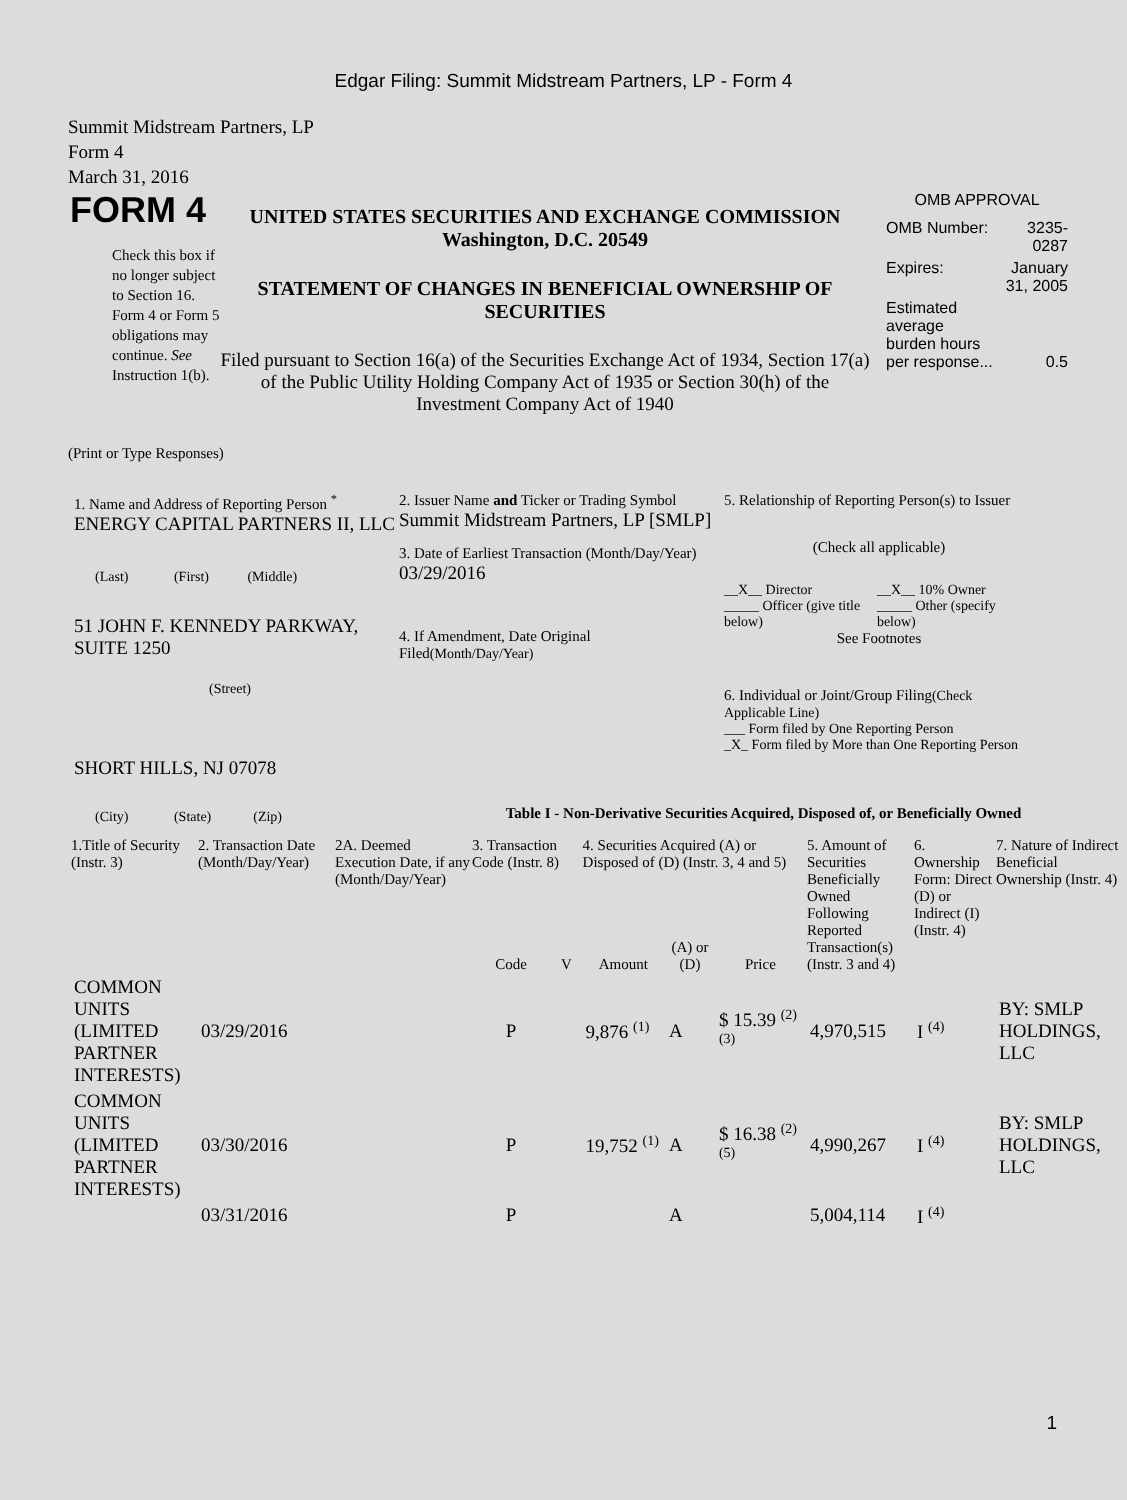Edgar Filing: Summit Midstream Partners, LP - Form 4
Summit Midstream Partners, LP
Form 4
March 31, 2016
FORM 4
Check this box if no longer subject to Section 16. Form 4 or Form 5 obligations may continue. See Instruction 1(b).
UNITED STATES SECURITIES AND EXCHANGE COMMISSION
Washington, D.C. 20549
STATEMENT OF CHANGES IN BENEFICIAL OWNERSHIP OF SECURITIES
Filed pursuant to Section 16(a) of the Securities Exchange Act of 1934, Section 17(a) of the Public Utility Holding Company Act of 1935 or Section 30(h) of the Investment Company Act of 1940
OMB APPROVAL
| OMB Number: | 3235-0287 |
| Expires: | January 31, 2005 |
| Estimated average burden hours per response... | 0.5 |
(Print or Type Responses)
1. Name and Address of Reporting Person <sup>*</sup>
ENERGY CAPITAL PARTNERS II, LLC
(Last) (First) (Middle)
51 JOHN F. KENNEDY PARKWAY, SUITE 1250
(Street)
SHORT HILLS, NJ 07078
(City) (State) (Zip)
2. Issuer Name and Ticker or Trading Symbol
Summit Midstream Partners, LP [SMLP]
3. Date of Earliest Transaction (Month/Day/Year)
03/29/2016
4. If Amendment, Date Original Filed(Month/Day/Year)
5. Relationship of Reporting Person(s) to Issuer
(Check all applicable)
__X__ Director
_____ Officer (give title below)
__X__ 10% Owner
_____ Other (specify below)
See Footnotes
6. Individual or Joint/Group Filing(Check Applicable Line)
___ Form filed by One Reporting Person
_X_ Form filed by More than One Reporting Person
Table I - Non-Derivative Securities Acquired, Disposed of, or Beneficially Owned
| 1.Title of Security (Instr. 3) | 2. Transaction Date (Month/Day/Year) | 2A. Deemed Execution Date, if any (Month/Day/Year) | 3. Transaction Code (Instr. 8) | | 4. Securities Acquired (A) or Disposed of (D) (Instr. 3, 4 and 5) | | | 5. Amount of Securities Beneficially Owned Following Reported Transaction(s) (Instr. 3 and 4) | 6. Ownership Form: Direct (D) or Indirect (I) (Instr. 4) | 7. Nature of Indirect Beneficial Ownership (Instr. 4) |
| --- | --- | --- | --- | --- | --- | --- | --- | --- | --- | --- |
| | | | Code | V | Amount | (A) or (D) | Price | | | |
| COMMON UNITS (LIMITED PARTNER INTERESTS) | 03/29/2016 | | P | | 9,876 <sup>(1)</sup> | A | $ 15.39 <sup>(2) (3)</sup> | 4,970,515 | I <sup>(4)</sup> | BY: SMLP HOLDINGS, LLC |
| COMMON UNITS (LIMITED PARTNER INTERESTS) | 03/30/2016 | | P | | 19,752 <sup>(1)</sup> | A | $ 16.38 <sup>(2) (5)</sup> | 4,990,267 | I <sup>(4)</sup> | BY: SMLP HOLDINGS, LLC |
| | 03/31/2016 | | P | | | A | | 5,004,114 | I <sup>(4)</sup> | |
1